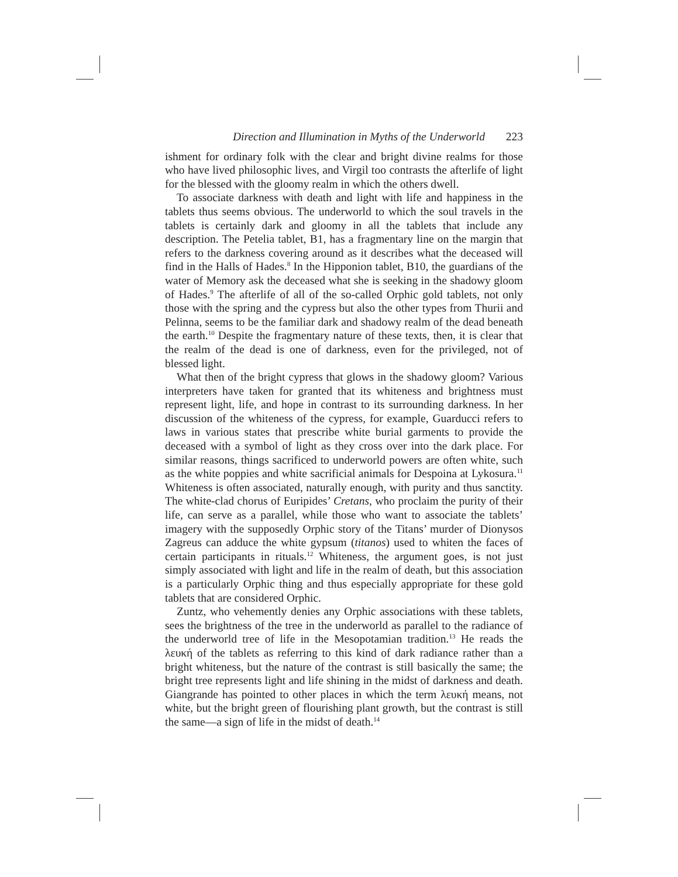Direction and Illumination in Myths of the Underworld 223
ishment for ordinary folk with the clear and bright divine realms for those who have lived philosophic lives, and Virgil too contrasts the afterlife of light for the blessed with the gloomy realm in which the others dwell.
To associate darkness with death and light with life and happiness in the tablets thus seems obvious. The underworld to which the soul travels in the tablets is certainly dark and gloomy in all the tablets that include any description. The Petelia tablet, B1, has a fragmentary line on the margin that refers to the darkness covering around as it describes what the deceased will find in the Halls of Hades.<sup>8</sup> In the Hipponion tablet, B10, the guardians of the water of Memory ask the deceased what she is seeking in the shadowy gloom of Hades.<sup>9</sup> The afterlife of all of the so-called Orphic gold tablets, not only those with the spring and the cypress but also the other types from Thurii and Pelinna, seems to be the familiar dark and shadowy realm of the dead beneath the earth.<sup>10</sup> Despite the fragmentary nature of these texts, then, it is clear that the realm of the dead is one of darkness, even for the privileged, not of blessed light.
What then of the bright cypress that glows in the shadowy gloom? Various interpreters have taken for granted that its whiteness and brightness must represent light, life, and hope in contrast to its surrounding darkness. In her discussion of the whiteness of the cypress, for example, Guarducci refers to laws in various states that prescribe white burial garments to provide the deceased with a symbol of light as they cross over into the dark place. For similar reasons, things sacrificed to underworld powers are often white, such as the white poppies and white sacrificial animals for Despoina at Lykosura.<sup>11</sup> Whiteness is often associated, naturally enough, with purity and thus sanctity. The white-clad chorus of Euripides’ Cretans, who proclaim the purity of their life, can serve as a parallel, while those who want to associate the tablets’ imagery with the supposedly Orphic story of the Titans’ murder of Dionysos Zagreus can adduce the white gypsum (titanos) used to whiten the faces of certain participants in rituals.<sup>12</sup> Whiteness, the argument goes, is not just simply associated with light and life in the realm of death, but this association is a particularly Orphic thing and thus especially appropriate for these gold tablets that are considered Orphic.
Zuntz, who vehemently denies any Orphic associations with these tablets, sees the brightness of the tree in the underworld as parallel to the radiance of the underworld tree of life in the Mesopotamian tradition.<sup>13</sup> He reads the λευκή of the tablets as referring to this kind of dark radiance rather than a bright whiteness, but the nature of the contrast is still basically the same; the bright tree represents light and life shining in the midst of darkness and death. Giangrande has pointed to other places in which the term λευκή means, not white, but the bright green of flourishing plant growth, but the contrast is still the same—a sign of life in the midst of death.<sup>14</sup>